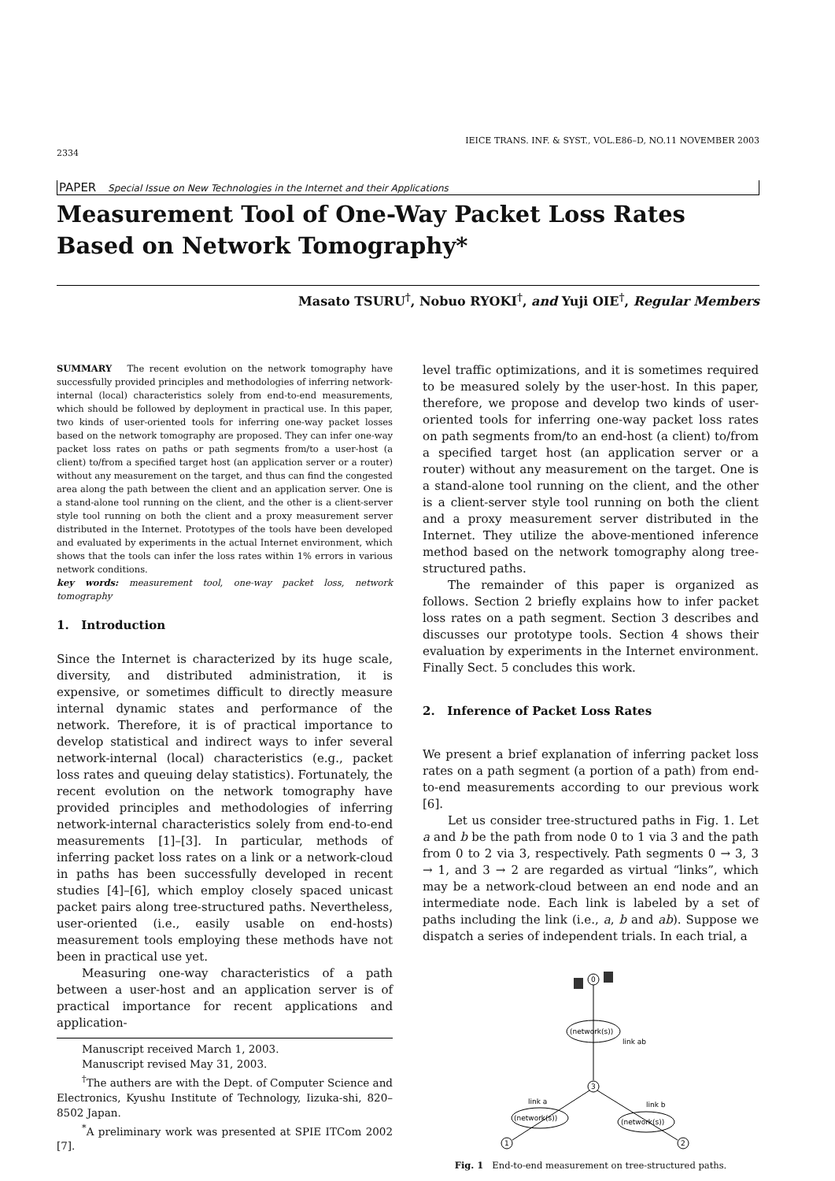2334 IEICE TRANS. INF. & SYST., VOL.E86–D, NO.11 NOVEMBER 2003
PAPER Special Issue on New Technologies in the Internet and their Applications
Measurement Tool of One-Way Packet Loss Rates Based on Network Tomography*
Masato TSURU<sup>†</sup>, Nobuo RYOKI<sup>†</sup>, and Yuji OIE<sup>†</sup>, Regular Members
SUMMARY The recent evolution on the network tomography have successfully provided principles and methodologies of inferring network-internal (local) characteristics solely from end-to-end measurements, which should be followed by deployment in practical use. In this paper, two kinds of user-oriented tools for inferring one-way packet losses based on the network tomography are proposed. They can infer one-way packet loss rates on paths or path segments from/to a user-host (a client) to/from a specified target host (an application server or a router) without any measurement on the target, and thus can find the congested area along the path between the client and an application server. One is a stand-alone tool running on the client, and the other is a client-server style tool running on both the client and a proxy measurement server distributed in the Internet. Prototypes of the tools have been developed and evaluated by experiments in the actual Internet environment, which shows that the tools can infer the loss rates within 1% errors in various network conditions.
key words: measurement tool, one-way packet loss, network tomography
1. Introduction
Since the Internet is characterized by its huge scale, diversity, and distributed administration, it is expensive, or sometimes difficult to directly measure internal dynamic states and performance of the network. Therefore, it is of practical importance to develop statistical and indirect ways to infer several network-internal (local) characteristics (e.g., packet loss rates and queuing delay statistics). Fortunately, the recent evolution on the network tomography have provided principles and methodologies of inferring network-internal characteristics solely from end-to-end measurements [1]–[3]. In particular, methods of inferring packet loss rates on a link or a network-cloud in paths has been successfully developed in recent studies [4]–[6], which employ closely spaced unicast packet pairs along tree-structured paths. Nevertheless, user-oriented (i.e., easily usable on end-hosts) measurement tools employing these methods have not been in practical use yet.
Measuring one-way characteristics of a path between a user-host and an application server is of practical importance for recent applications and application-
Manuscript received March 1, 2003.
Manuscript revised May 31, 2003.
<sup>†</sup> The authers are with the Dept. of Computer Science and Electronics, Kyushu Institute of Technology, Iizuka-shi, 820–8502 Japan.
<sup>*</sup> A preliminary work was presented at SPIE ITCom 2002 [7].
level traffic optimizations, and it is sometimes required to be measured solely by the user-host. In this paper, therefore, we propose and develop two kinds of user-oriented tools for inferring one-way packet loss rates on path segments from/to an end-host (a client) to/from a specified target host (an application server or a router) without any measurement on the target. One is a stand-alone tool running on the client, and the other is a client-server style tool running on both the client and a proxy measurement server distributed in the Internet. They utilize the above-mentioned inference method based on the network tomography along tree-structured paths.
The remainder of this paper is organized as follows. Section 2 briefly explains how to infer packet loss rates on a path segment. Section 3 describes and discusses our prototype tools. Section 4 shows their evaluation by experiments in the Internet environment. Finally Sect. 5 concludes this work.
2. Inference of Packet Loss Rates
We present a brief explanation of inferring packet loss rates on a path segment (a portion of a path) from end-to-end measurements according to our previous work [6].
Let us consider tree-structured paths in Fig. 1. Let a and b be the path from node 0 to 1 via 3 and the path from 0 to 2 via 3, respectively. Path segments 0 → 3, 3 → 1, and 3 → 2 are regarded as virtual “links”, which may be a network-cloud between an end node and an intermediate node. Each link is labeled by a set of paths including the link (i.e., a, b and ab). Suppose we dispatch a series of independent trials. In each trial, a
0
(network(s))
link ab
3
link a
link b
(network(s))
(network(s))
1
2
Fig. 1 End-to-end measurement on tree-structured paths.